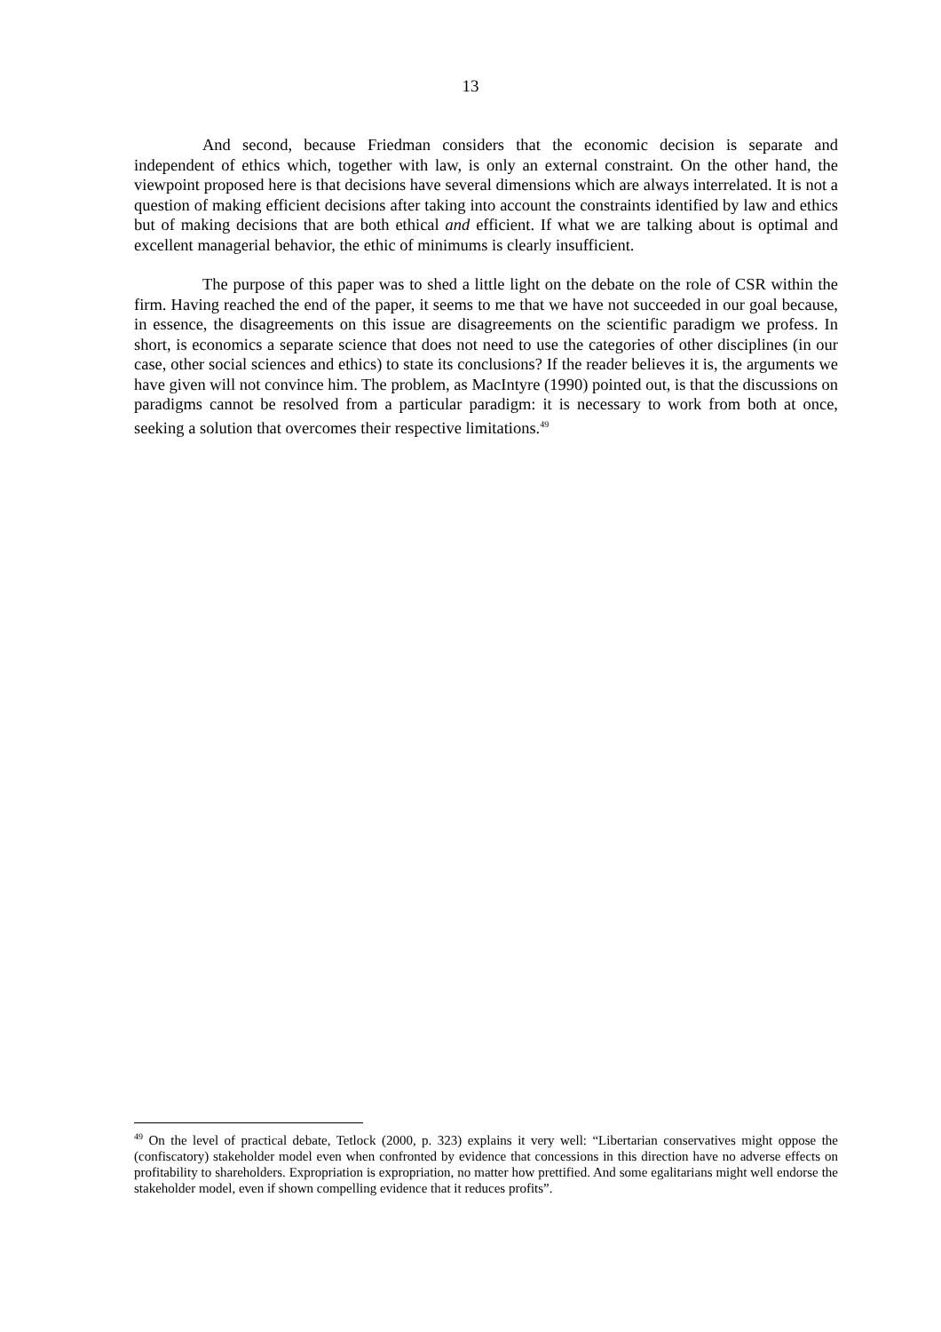13
And second, because Friedman considers that the economic decision is separate and independent of ethics which, together with law, is only an external constraint. On the other hand, the viewpoint proposed here is that decisions have several dimensions which are always interrelated. It is not a question of making efficient decisions after taking into account the constraints identified by law and ethics but of making decisions that are both ethical and efficient. If what we are talking about is optimal and excellent managerial behavior, the ethic of minimums is clearly insufficient.
The purpose of this paper was to shed a little light on the debate on the role of CSR within the firm. Having reached the end of the paper, it seems to me that we have not succeeded in our goal because, in essence, the disagreements on this issue are disagreements on the scientific paradigm we profess. In short, is economics a separate science that does not need to use the categories of other disciplines (in our case, other social sciences and ethics) to state its conclusions? If the reader believes it is, the arguments we have given will not convince him. The problem, as MacIntyre (1990) pointed out, is that the discussions on paradigms cannot be resolved from a particular paradigm: it is necessary to work from both at once, seeking a solution that overcomes their respective limitations.<sup>49</sup>
<sup>49</sup> On the level of practical debate, Tetlock (2000, p. 323) explains it very well: “Libertarian conservatives might oppose the (confiscatory) stakeholder model even when confronted by evidence that concessions in this direction have no adverse effects on profitability to shareholders. Expropriation is expropriation, no matter how prettified. And some egalitarians might well endorse the stakeholder model, even if shown compelling evidence that it reduces profits”.